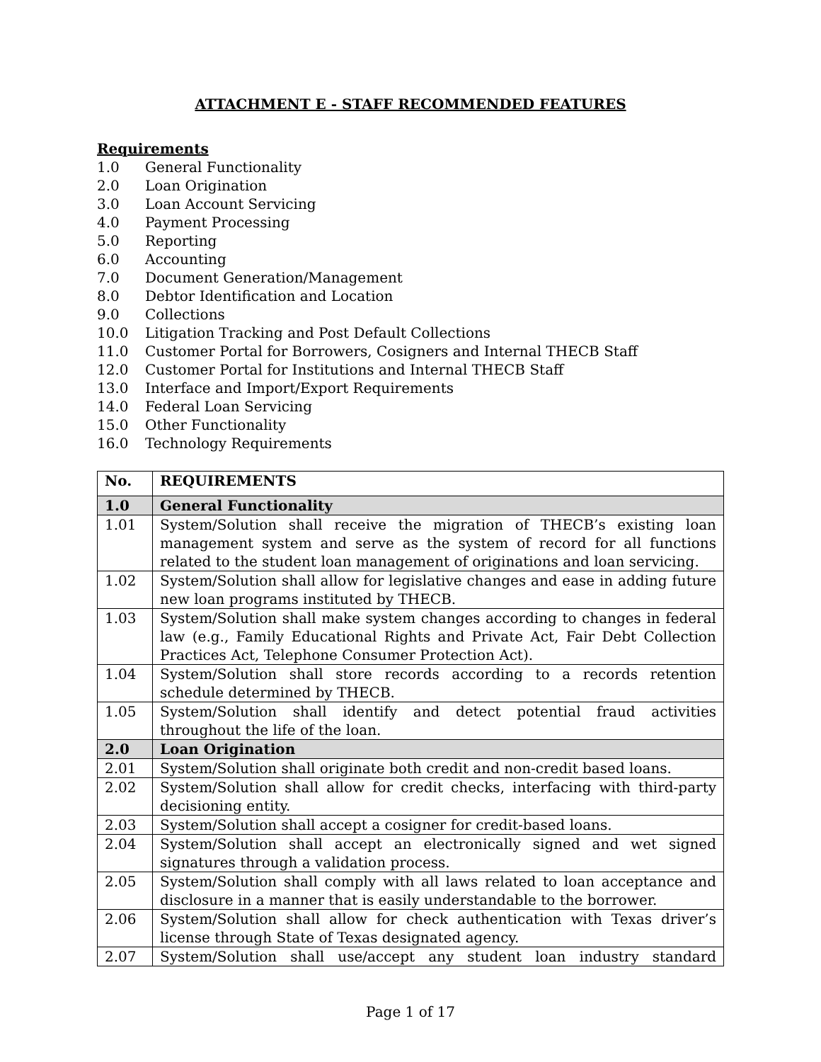ATTACHMENT E - STAFF RECOMMENDED FEATURES
Requirements
1.0 General Functionality
2.0 Loan Origination
3.0 Loan Account Servicing
4.0 Payment Processing
5.0 Reporting
6.0 Accounting
7.0 Document Generation/Management
8.0 Debtor Identification and Location
9.0 Collections
10.0 Litigation Tracking and Post Default Collections
11.0 Customer Portal for Borrowers, Cosigners and Internal THECB Staff
12.0 Customer Portal for Institutions and Internal THECB Staff
13.0 Interface and Import/Export Requirements
14.0 Federal Loan Servicing
15.0 Other Functionality
16.0 Technology Requirements
| No. | REQUIREMENTS |
| --- | --- |
| 1.0 | General Functionality |
| 1.01 | System/Solution shall receive the migration of THECB’s existing loan management system and serve as the system of record for all functions related to the student loan management of originations and loan servicing. |
| 1.02 | System/Solution shall allow for legislative changes and ease in adding future new loan programs instituted by THECB. |
| 1.03 | System/Solution shall make system changes according to changes in federal law (e.g., Family Educational Rights and Private Act, Fair Debt Collection Practices Act, Telephone Consumer Protection Act). |
| 1.04 | System/Solution shall store records according to a records retention schedule determined by THECB. |
| 1.05 | System/Solution shall identify and detect potential fraud activities throughout the life of the loan. |
| 2.0 | Loan Origination |
| 2.01 | System/Solution shall originate both credit and non-credit based loans. |
| 2.02 | System/Solution shall allow for credit checks, interfacing with third-party decisioning entity. |
| 2.03 | System/Solution shall accept a cosigner for credit-based loans. |
| 2.04 | System/Solution shall accept an electronically signed and wet signed signatures through a validation process. |
| 2.05 | System/Solution shall comply with all laws related to loan acceptance and disclosure in a manner that is easily understandable to the borrower. |
| 2.06 | System/Solution shall allow for check authentication with Texas driver’s license through State of Texas designated agency. |
| 2.07 | System/Solution shall use/accept any student loan industry standard |
Page 1 of 17